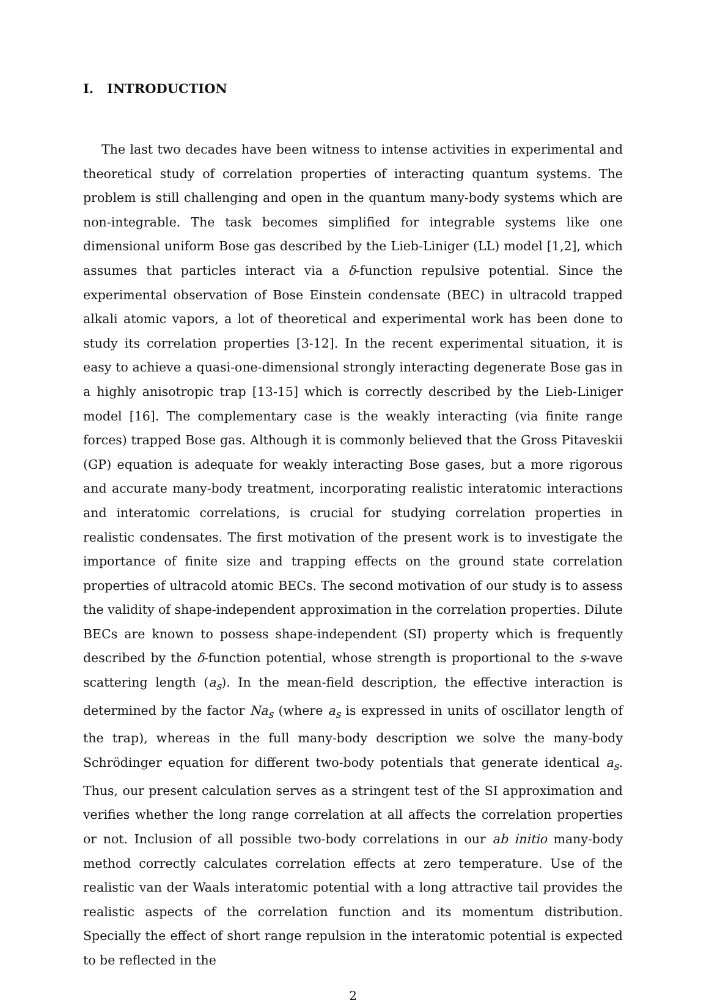I. INTRODUCTION
The last two decades have been witness to intense activities in experimental and theoretical study of correlation properties of interacting quantum systems. The problem is still challenging and open in the quantum many-body systems which are non-integrable. The task becomes simplified for integrable systems like one dimensional uniform Bose gas described by the Lieb-Liniger (LL) model [1,2], which assumes that particles interact via a δ-function repulsive potential. Since the experimental observation of Bose Einstein condensate (BEC) in ultracold trapped alkali atomic vapors, a lot of theoretical and experimental work has been done to study its correlation properties [3-12]. In the recent experimental situation, it is easy to achieve a quasi-one-dimensional strongly interacting degenerate Bose gas in a highly anisotropic trap [13-15] which is correctly described by the Lieb-Liniger model [16]. The complementary case is the weakly interacting (via finite range forces) trapped Bose gas. Although it is commonly believed that the Gross Pitaveskii (GP) equation is adequate for weakly interacting Bose gases, but a more rigorous and accurate many-body treatment, incorporating realistic interatomic interactions and interatomic correlations, is crucial for studying correlation properties in realistic condensates. The first motivation of the present work is to investigate the importance of finite size and trapping effects on the ground state correlation properties of ultracold atomic BECs. The second motivation of our study is to assess the validity of shape-independent approximation in the correlation properties. Dilute BECs are known to possess shape-independent (SI) property which is frequently described by the δ-function potential, whose strength is proportional to the s-wave scattering length (a<sub>s</sub>). In the mean-field description, the effective interaction is determined by the factor Na<sub>s</sub> (where a<sub>s</sub> is expressed in units of oscillator length of the trap), whereas in the full many-body description we solve the many-body Schrödinger equation for different two-body potentials that generate identical a<sub>s</sub>. Thus, our present calculation serves as a stringent test of the SI approximation and verifies whether the long range correlation at all affects the correlation properties or not. Inclusion of all possible two-body correlations in our ab initio many-body method correctly calculates correlation effects at zero temperature. Use of the realistic van der Waals interatomic potential with a long attractive tail provides the realistic aspects of the correlation function and its momentum distribution. Specially the effect of short range repulsion in the interatomic potential is expected to be reflected in the
2